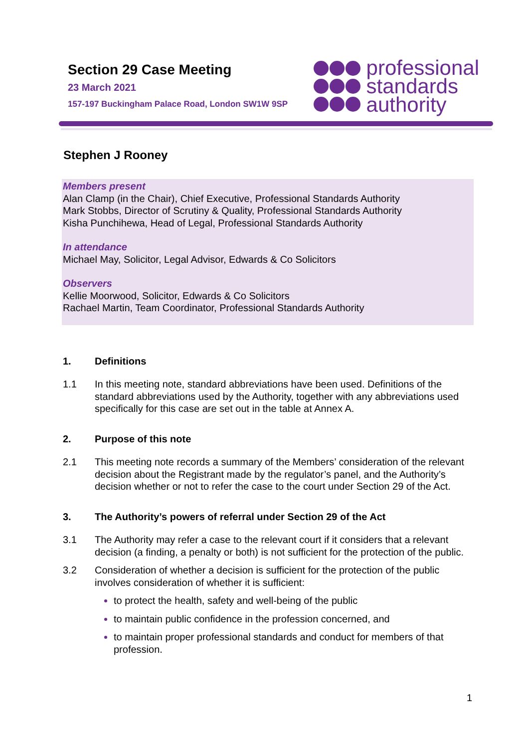Section 29 Case Meeting
23 March 2021
157-197 Buckingham Palace Road, London SW1W 9SP
professional
standards
authority
Stephen J Rooney
Members present
Alan Clamp (in the Chair), Chief Executive, Professional Standards Authority
Mark Stobbs, Director of Scrutiny & Quality, Professional Standards Authority
Kisha Punchihewa, Head of Legal, Professional Standards Authority
In attendance
Michael May, Solicitor, Legal Advisor, Edwards & Co Solicitors
Observers
Kellie Moorwood, Solicitor, Edwards & Co Solicitors
Rachael Martin, Team Coordinator, Professional Standards Authority
1. Definitions
1.1 In this meeting note, standard abbreviations have been used. Definitions of the standard abbreviations used by the Authority, together with any abbreviations used specifically for this case are set out in the table at Annex A.
2. Purpose of this note
2.1 This meeting note records a summary of the Members’ consideration of the relevant decision about the Registrant made by the regulator’s panel, and the Authority’s decision whether or not to refer the case to the court under Section 29 of the Act.
3. The Authority’s powers of referral under Section 29 of the Act
3.1 The Authority may refer a case to the relevant court if it considers that a relevant decision (a finding, a penalty or both) is not sufficient for the protection of the public.
3.2 Consideration of whether a decision is sufficient for the protection of the public involves consideration of whether it is sufficient:
to protect the health, safety and well-being of the public
to maintain public confidence in the profession concerned, and
to maintain proper professional standards and conduct for members of that profession.
1